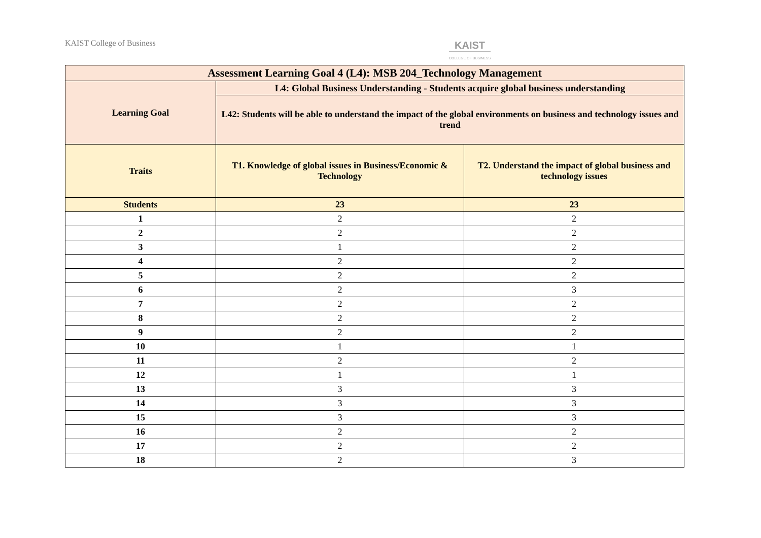KAIST College of Business KAIST
COLLEGE OF BUSINESS
| Assessment Learning Goal 4 (L4): MSB 204_Technology Management | | |
| --- | --- | --- |
| Learning Goal | L4: Global Business Understanding - Students acquire global business understanding | |
| | L42: Students will be able to understand the impact of the global environments on business and technology issues and trend | |
| Traits | T1. Knowledge of global issues in Business/Economic & Technology | T2. Understand the impact of global business and technology issues |
| Students | 23 | 23 |
| 1 | 2 | 2 |
| 2 | 2 | 2 |
| 3 | 1 | 2 |
| 4 | 2 | 2 |
| 5 | 2 | 2 |
| 6 | 2 | 3 |
| 7 | 2 | 2 |
| 8 | 2 | 2 |
| 9 | 2 | 2 |
| 10 | 1 | 1 |
| 11 | 2 | 2 |
| 12 | 1 | 1 |
| 13 | 3 | 3 |
| 14 | 3 | 3 |
| 15 | 3 | 3 |
| 16 | 2 | 2 |
| 17 | 2 | 2 |
| 18 | 2 | 3 |